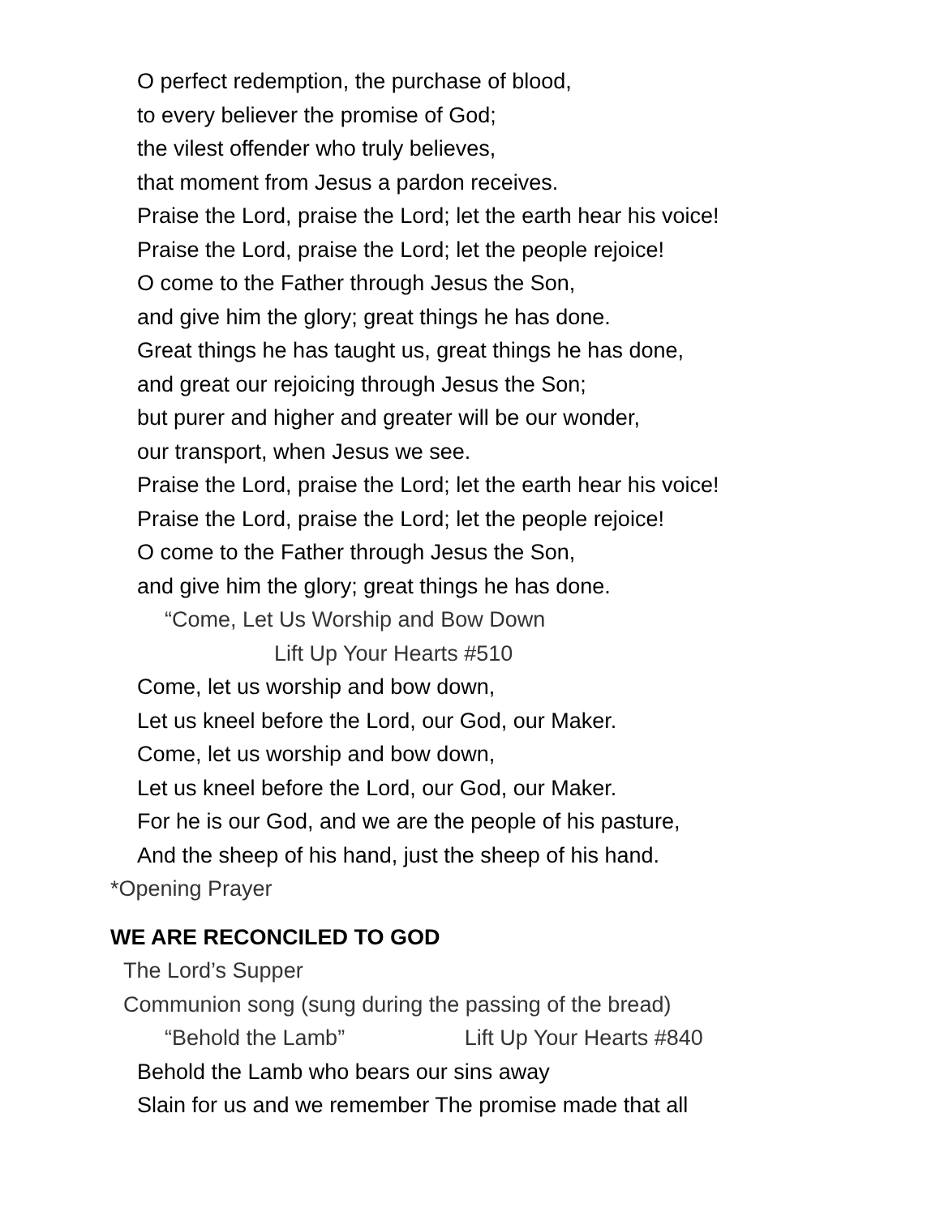O perfect redemption, the purchase of blood,
to every believer the promise of God;
the vilest offender who truly believes,
that moment from Jesus a pardon receives.
Praise the Lord, praise the Lord; let the earth hear his voice!
Praise the Lord, praise the Lord; let the people rejoice!
O come to the Father through Jesus the Son,
and give him the glory; great things he has done.
Great things he has taught us, great things he has done,
and great our rejoicing through Jesus the Son;
but purer and higher and greater will be our wonder,
our transport, when Jesus we see.
Praise the Lord, praise the Lord; let the earth hear his voice!
Praise the Lord, praise the Lord; let the people rejoice!
O come to the Father through Jesus the Son,
and give him the glory; great things he has done.
“Come, Let Us Worship and Bow Down
Lift Up Your Hearts #510
Come, let us worship and bow down,
Let us kneel before the Lord, our God, our Maker.
Come, let us worship and bow down,
Let us kneel before the Lord, our God, our Maker.
For he is our God, and we are the people of his pasture,
And the sheep of his hand, just the sheep of his hand.
*Opening Prayer
WE ARE RECONCILED TO GOD
The Lord’s Supper
Communion song (sung during the passing of the bread)
“Behold the Lamb” Lift Up Your Hearts #840
Behold the Lamb who bears our sins away
Slain for us and we remember The promise made that all